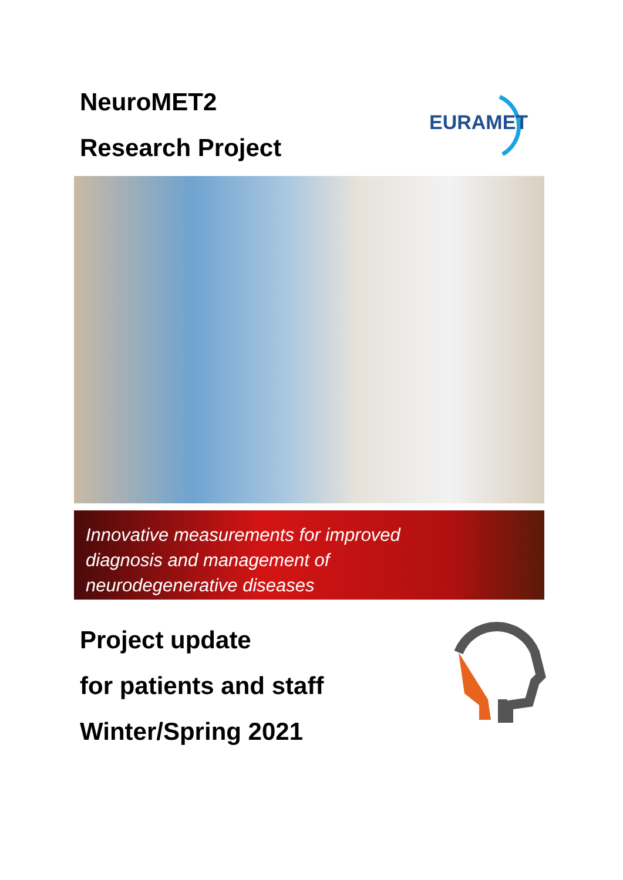NeuroMET2
Research Project
EURAMET
Innovative measurements for improved
diagnosis and management of
neurodegenerative diseases
Project update
for patients and staff
Winter/Spring 2021